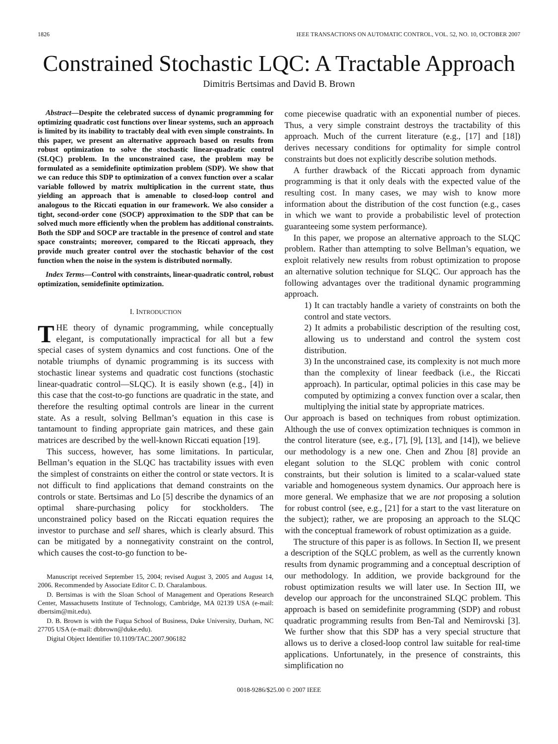1826 IEEE TRANSACTIONS ON AUTOMATIC CONTROL, VOL. 52, NO. 10, OCTOBER 2007
Constrained Stochastic LQC: A Tractable Approach
Dimitris Bertsimas and David B. Brown
Abstract—Despite the celebrated success of dynamic programming for optimizing quadratic cost functions over linear systems, such an approach is limited by its inability to tractably deal with even simple constraints. In this paper, we present an alternative approach based on results from robust optimization to solve the stochastic linear-quadratic control (SLQC) problem. In the unconstrained case, the problem may be formulated as a semidefinite optimization problem (SDP). We show that we can reduce this SDP to optimization of a convex function over a scalar variable followed by matrix multiplication in the current state, thus yielding an approach that is amenable to closed-loop control and analogous to the Riccati equation in our framework. We also consider a tight, second-order cone (SOCP) approximation to the SDP that can be solved much more efficiently when the problem has additional constraints. Both the SDP and SOCP are tractable in the presence of control and state space constraints; moreover, compared to the Riccati approach, they provide much greater control over the stochastic behavior of the cost function when the noise in the system is distributed normally.
Index Terms—Control with constraints, linear-quadratic control, robust optimization, semidefinite optimization.
I. INTRODUCTION
THE theory of dynamic programming, while conceptually elegant, is computationally impractical for all but a few special cases of system dynamics and cost functions. One of the notable triumphs of dynamic programming is its success with stochastic linear systems and quadratic cost functions (stochastic linear-quadratic control—SLQC). It is easily shown (e.g., [4]) in this case that the cost-to-go functions are quadratic in the state, and therefore the resulting optimal controls are linear in the current state. As a result, solving Bellman’s equation in this case is tantamount to finding appropriate gain matrices, and these gain matrices are described by the well-known Riccati equation [19].
This success, however, has some limitations. In particular, Bellman’s equation in the SLQC has tractability issues with even the simplest of constraints on either the control or state vectors. It is not difficult to find applications that demand constraints on the controls or state. Bertsimas and Lo [5] describe the dynamics of an optimal share-purchasing policy for stockholders. The unconstrained policy based on the Riccati equation requires the investor to purchase and sell shares, which is clearly absurd. This can be mitigated by a nonnegativity constraint on the control, which causes the cost-to-go function to be-
Manuscript received September 15, 2004; revised August 3, 2005 and August 14, 2006. Recommended by Associate Editor C. D. Charalambous.
D. Bertsimas is with the Sloan School of Management and Operations Research Center, Massachusetts Institute of Technology, Cambridge, MA 02139 USA (e-mail: dbertsim@mit.edu).
D. B. Brown is with the Fuqua School of Business, Duke University, Durham, NC 27705 USA (e-mail: dbbrown@duke.edu).
Digital Object Identifier 10.1109/TAC.2007.906182
come piecewise quadratic with an exponential number of pieces. Thus, a very simple constraint destroys the tractability of this approach. Much of the current literature (e.g., [17] and [18]) derives necessary conditions for optimality for simple control constraints but does not explicitly describe solution methods.
A further drawback of the Riccati approach from dynamic programming is that it only deals with the expected value of the resulting cost. In many cases, we may wish to know more information about the distribution of the cost function (e.g., cases in which we want to provide a probabilistic level of protection guaranteeing some system performance).
In this paper, we propose an alternative approach to the SLQC problem. Rather than attempting to solve Bellman’s equation, we exploit relatively new results from robust optimization to propose an alternative solution technique for SLQC. Our approach has the following advantages over the traditional dynamic programming approach.
1) It can tractably handle a variety of constraints on both the control and state vectors.
2) It admits a probabilistic description of the resulting cost, allowing us to understand and control the system cost distribution.
3) In the unconstrained case, its complexity is not much more than the complexity of linear feedback (i.e., the Riccati approach). In particular, optimal policies in this case may be computed by optimizing a convex function over a scalar, then multiplying the initial state by appropriate matrices.
Our approach is based on techniques from robust optimization. Although the use of convex optimization techniques is common in the control literature (see, e.g., [7], [9], [13], and [14]), we believe our methodology is a new one. Chen and Zhou [8] provide an elegant solution to the SLQC problem with conic control constraints, but their solution is limited to a scalar-valued state variable and homogeneous system dynamics. Our approach here is more general. We emphasize that we are not proposing a solution for robust control (see, e.g., [21] for a start to the vast literature on the subject); rather, we are proposing an approach to the SLQC with the conceptual framework of robust optimization as a guide.
The structure of this paper is as follows. In Section II, we present a description of the SQLC problem, as well as the currently known results from dynamic programming and a conceptual description of our methodology. In addition, we provide background for the robust optimization results we will later use. In Section III, we develop our approach for the unconstrained SLQC problem. This approach is based on semidefinite programming (SDP) and robust quadratic programming results from Ben-Tal and Nemirovski [3]. We further show that this SDP has a very special structure that allows us to derive a closed-loop control law suitable for real-time applications. Unfortunately, in the presence of constraints, this simplification no
0018-9286/$25.00 © 2007 IEEE